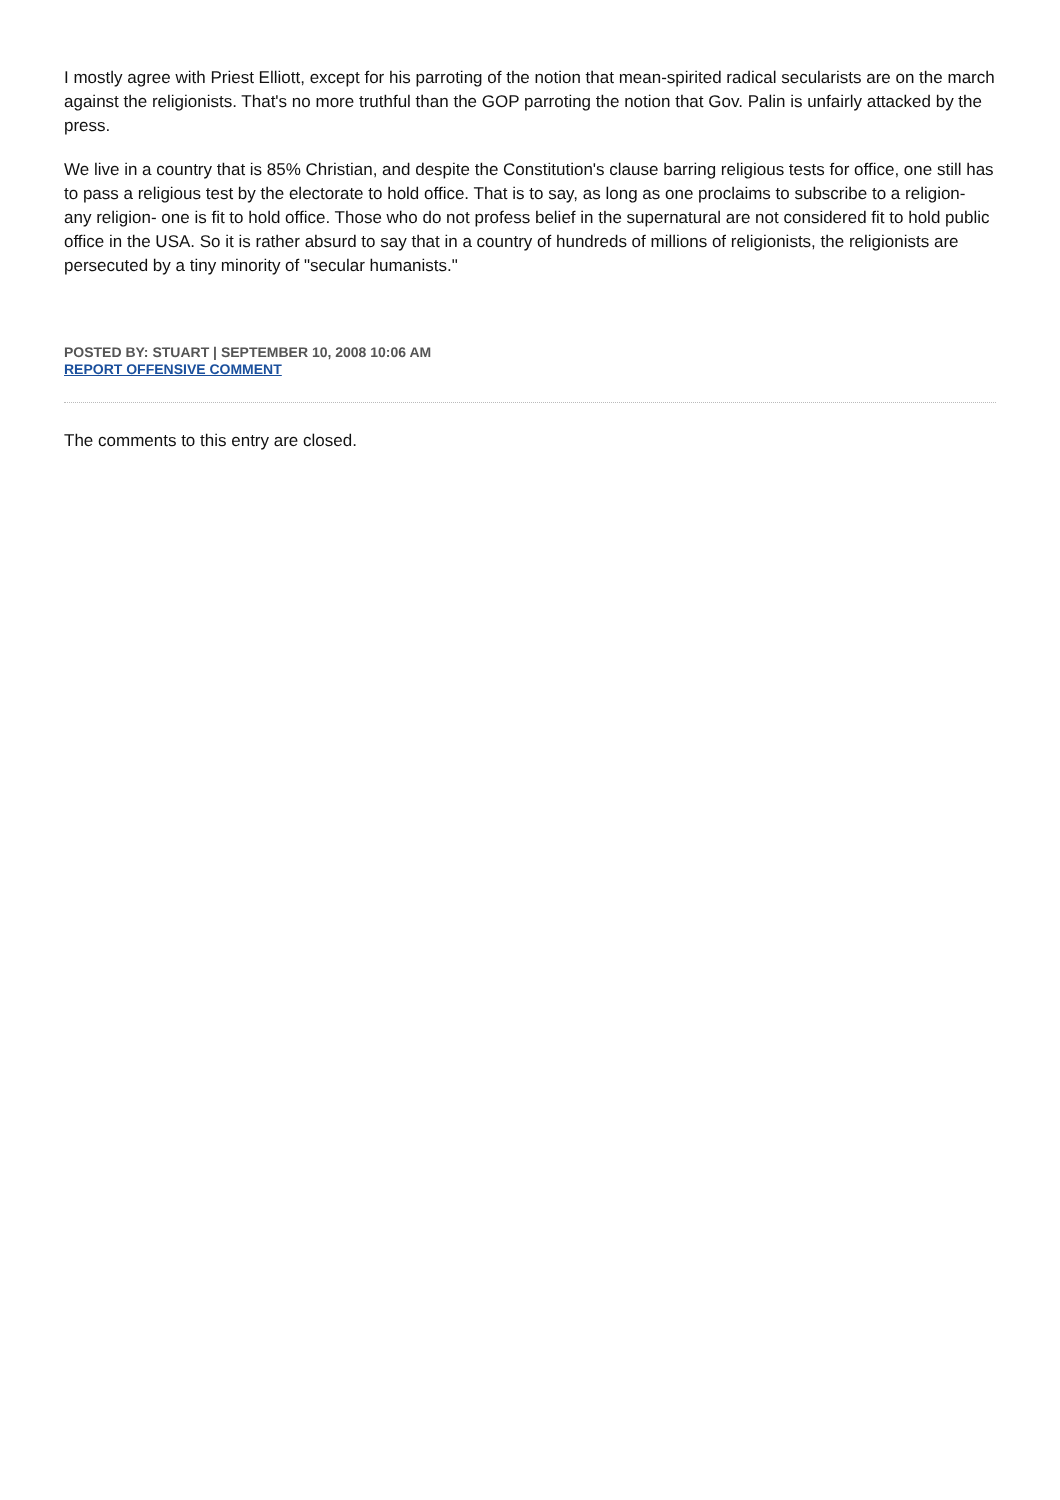I mostly agree with Priest Elliott, except for his parroting of the notion that mean-spirited radical secularists are on the march against the religionists. That's no more truthful than the GOP parroting the notion that Gov. Palin is unfairly attacked by the press.
We live in a country that is 85% Christian, and despite the Constitution's clause barring religious tests for office, one still has to pass a religious test by the electorate to hold office. That is to say, as long as one proclaims to subscribe to a religion- any religion- one is fit to hold office. Those who do not profess belief in the supernatural are not considered fit to hold public office in the USA. So it is rather absurd to say that in a country of hundreds of millions of religionists, the religionists are persecuted by a tiny minority of "secular humanists."
POSTED BY: STUART | SEPTEMBER 10, 2008 10:06 AM
REPORT OFFENSIVE COMMENT
The comments to this entry are closed.